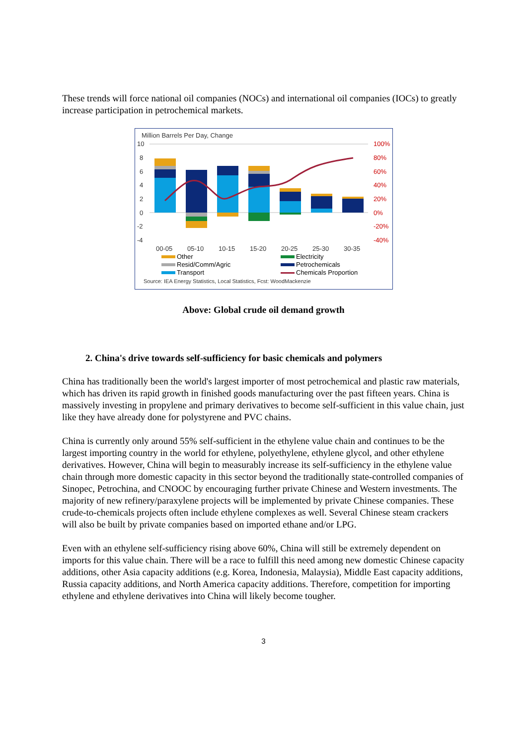These trends will force national oil companies (NOCs) and international oil companies (IOCs) to greatly increase participation in petrochemical markets.
Million Barrels Per Day, Change
10
8
6
4
2
0
-2
-4
100%
80%
60%
40%
20%
0%
-20%
-40%
00-05
05-10
10-15
15-20
20-25
25-30
30-35
Other
Electricity
Resid/Comm/Agric
Petrochemicals
Transport
Chemicals Proportion
Source: IEA Energy Statistics, Local Statistics, Fcst: WoodMackenzie
Above: Global crude oil demand growth
2. China's drive towards self-sufficiency for basic chemicals and polymers
China has traditionally been the world's largest importer of most petrochemical and plastic raw materials, which has driven its rapid growth in finished goods manufacturing over the past fifteen years. China is massively investing in propylene and primary derivatives to become self-sufficient in this value chain, just like they have already done for polystyrene and PVC chains.
China is currently only around 55% self-sufficient in the ethylene value chain and continues to be the largest importing country in the world for ethylene, polyethylene, ethylene glycol, and other ethylene derivatives. However, China will begin to measurably increase its self-sufficiency in the ethylene value chain through more domestic capacity in this sector beyond the traditionally state-controlled companies of Sinopec, Petrochina, and CNOOC by encouraging further private Chinese and Western investments. The majority of new refinery/paraxylene projects will be implemented by private Chinese companies. These crude-to-chemicals projects often include ethylene complexes as well. Several Chinese steam crackers will also be built by private companies based on imported ethane and/or LPG.
Even with an ethylene self-sufficiency rising above 60%, China will still be extremely dependent on imports for this value chain. There will be a race to fulfill this need among new domestic Chinese capacity additions, other Asia capacity additions (e.g. Korea, Indonesia, Malaysia), Middle East capacity additions, Russia capacity additions, and North America capacity additions. Therefore, competition for importing ethylene and ethylene derivatives into China will likely become tougher.
3